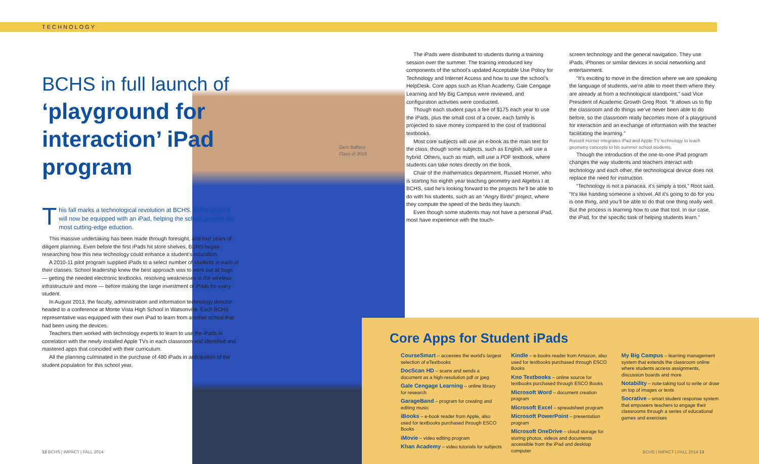TECHNOLOGY
Zach Balfanz
Class of 2015
BCHS in full launch of
‘playground for interaction’ iPad program
This fall marks a technological revolution at BCHS. Every student will now be equipped with an iPad, helping the school provide the most cutting-edge eduction.
This massive undertaking has been made through foresight, and four years of diligent planning. Even before the first iPads hit store shelves, BCHS began researching how this new technology could enhance a student’s education.
A 2010-11 pilot program supplied iPads to a select number of students in each of their classes. School leadership knew the best approach was to work out all bugs — getting the needed electronic textbooks, resolving weaknesses in the wireless infrastructure and more — before making the large investment of iPads for every student.
In August 2013, the faculty, administration and information technology director headed to a conference at Monte Vista High School in Watsonville. Each BCHS representative was equipped with their own iPad to learn from another school that had been using the devices.
Teachers then worked with technology experts to learn to use the iPads in correlation with the newly installed Apple TVs in each classroom and identified and mastered apps that coincided with their curriculum.
All the planning culminated in the purchase of 480 iPads in anticipation of the student population for this school year.
The iPads were distributed to students during a training session over the summer. The training introduced key components of the school’s updated Acceptable Use Policy for Technology and Internet Access and how to use the school’s HelpDesk. Core apps such as Khan Academy, Gale Cengage Learning and My Big Campus were reviewed, and configuration activities were conducted.
Though each student pays a fee of $175 each year to use the iPads, plus the small cost of a cover, each family is projected to save money compared to the cost of traditional textbooks.
Most core subjects will use an e-book as the main text for the class, though some subjects, such as English, will use a hybrid. Others, such as math, will use a PDF textbook, where students can take notes directly on the book.
Chair of the mathematics department, Russell Horner, who is starting his eighth year teaching geometry and Algebra I at BCHS, said he’s looking forward to the projects he’ll be able to do with his students, such as an “Angry Birds” project, where they compute the speed of the birds they launch.
Even though some students may not have a personal iPad, most have experience with the touch-
screen technology and the general navigation. They use iPads, iPhones or similar devices in social networking and entertainment.
“It’s exciting to move in the direction where we are speaking the language of students, we’re able to meet them where they are already at from a technological standpoint,” said Vice President of Academic Growth Greg Root. “It allows us to flip the classroom and do things we’ve never been able to do before, so the classroom really becomes more of a playground for interaction and an exchange of information with the teacher facilitating the learning.”
Russell Horner integrates iPad and Apple TV technology to teach geometry concepts to his summer school students.
Though the introduction of the one-to-one iPad program changes the way students and teachers interact with technology and each other, the technological device does not replace the need for instruction.
“Technology is not a panacea, it’s simply a tool,” Root said. “It’s like handing someone a shovel. All it’s going to do for you is one thing, and you’ll be able to do that one thing really well. But the process is learning how to use that tool. In our case, the iPad, for the specific task of helping students learn.”
Core Apps for Student iPads
CourseSmart – accesses the world’s largest selection of eTextbooks
DocScan HD – scans and sends a document as a high-resolution pdf or jpeg
Gale Cengage Learning – online library for research
GarageBand – program for creating and editing music
iBooks – e-book reader from Apple, also used for textbooks purchased through ESCO Books
iMovie – video editing program
Khan Academy – video tutorials for subjects
Kindle – e-books reader from Amazon, also used for textbooks purchased through ESCO Books
Kno Textbooks – online source for textbooks purchased through ESCO Books
Microsoft Word – document creation program
Microsoft Excel – spreadsheet program
Microsoft PowerPoint – presentation program
Microsoft OneDrive – cloud storage for storing photos, videos and documents accessible from the iPad and desktop computer
My Big Campus – learning management system that extends the classroom online where students access assignments, discussion boards and more
Notability – note-taking tool to write or draw on top of images or texts
Socrative – smart student response system that empowers teachers to engage their classrooms through a series of educational games and exercises
12 BCHS | IMPACT | FALL 2014 BCHS | IMPACT | FALL 2014 13